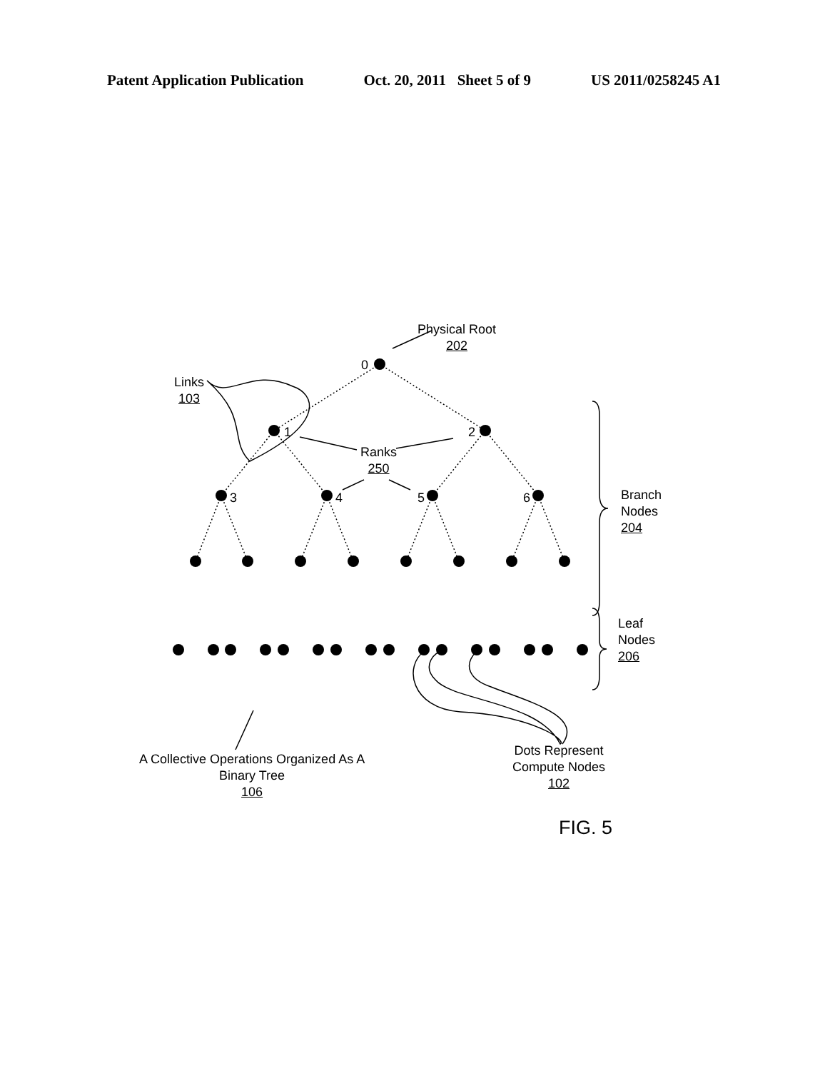Patent Application Publication Oct. 20, 2011 Sheet 5 of 9 US 2011/0258245 A1
Physical Root
202
0
Links
103
1 2
Ranks
250
3 4 5 6
Branch
Nodes
204
Leaf
Nodes
206
A Collective Operations Organized As A
Binary Tree
106
Dots Represent
Compute Nodes
102
FIG. 5